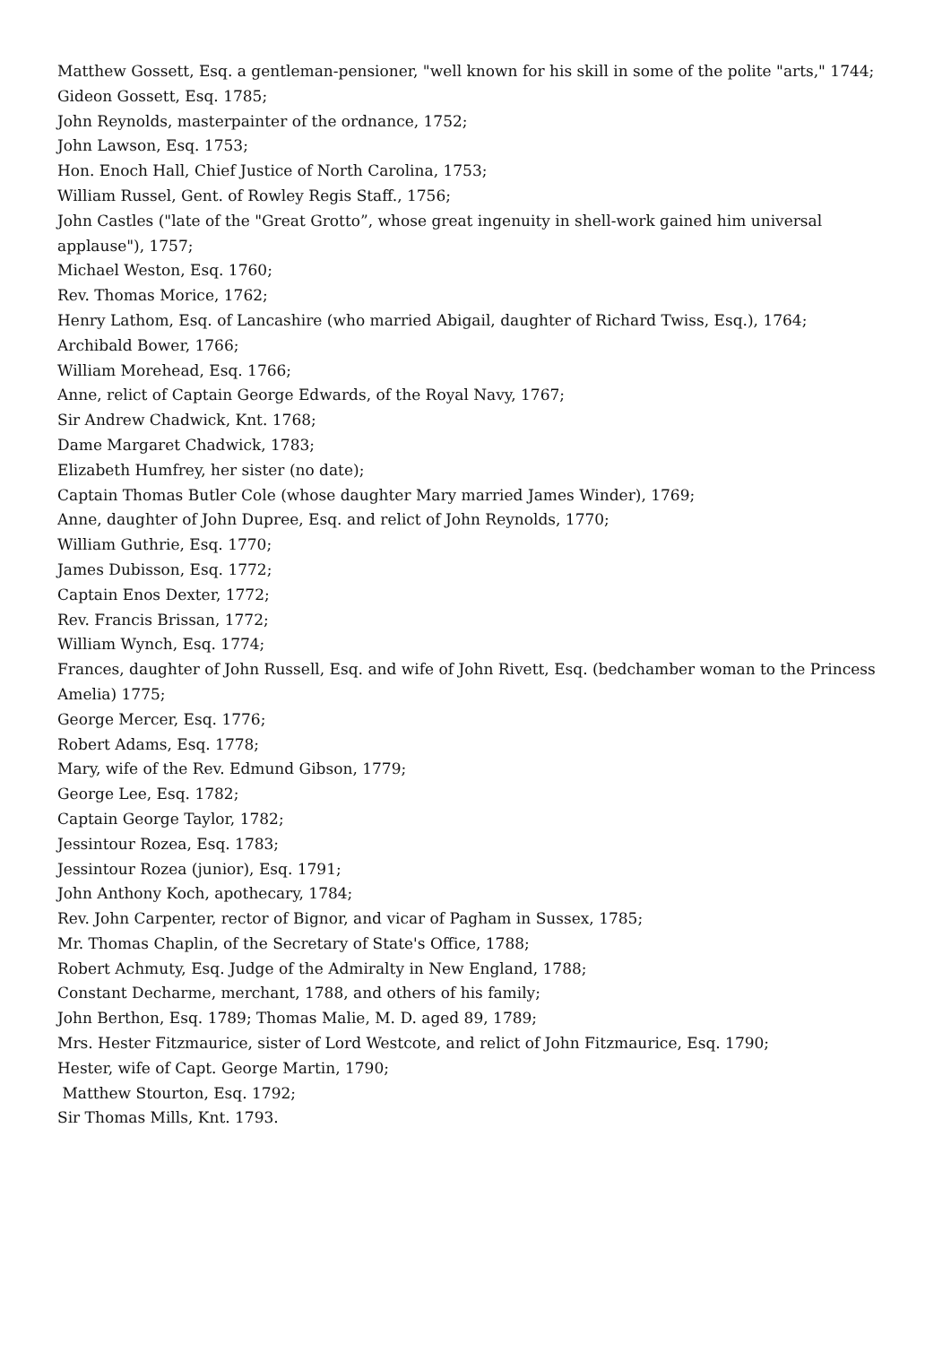Matthew Gossett, Esq. a gentleman-pensioner, "well known for his skill in some of the polite "arts," 1744;
Gideon Gossett, Esq. 1785;
John Reynolds, masterpainter of the ordnance, 1752;
John Lawson, Esq. 1753;
Hon. Enoch Hall, Chief Justice of North Carolina, 1753;
William Russel, Gent. of Rowley Regis Staff., 1756;
John Castles ("late of the "Great Grotto”, whose great ingenuity in shell-work gained him universal applause"), 1757;
Michael Weston, Esq. 1760;
Rev. Thomas Morice, 1762;
Henry Lathom, Esq. of Lancashire (who married Abigail, daughter of Richard Twiss, Esq.), 1764;
Archibald Bower, 1766;
William Morehead, Esq. 1766;
Anne, relict of Captain George Edwards, of the Royal Navy, 1767;
Sir Andrew Chadwick, Knt. 1768;
Dame Margaret Chadwick, 1783;
Elizabeth Humfrey, her sister (no date);
Captain Thomas Butler Cole (whose daughter Mary married James Winder), 1769;
Anne, daughter of John Dupree, Esq. and relict of John Reynolds, 1770;
William Guthrie, Esq. 1770;
James Dubisson, Esq. 1772;
Captain Enos Dexter, 1772;
Rev. Francis Brissan, 1772;
William Wynch, Esq. 1774;
Frances, daughter of John Russell, Esq. and wife of John Rivett, Esq. (bedchamber woman to the Princess Amelia) 1775;
George Mercer, Esq. 1776;
Robert Adams, Esq. 1778;
Mary, wife of the Rev. Edmund Gibson, 1779;
George Lee, Esq. 1782;
Captain George Taylor, 1782;
Jessintour Rozea, Esq. 1783;
Jessintour Rozea (junior), Esq. 1791;
John Anthony Koch, apothecary, 1784;
Rev. John Carpenter, rector of Bignor, and vicar of Pagham in Sussex, 1785;
Mr. Thomas Chaplin, of the Secretary of State's Office, 1788;
Robert Achmuty, Esq. Judge of the Admiralty in New England, 1788;
Constant Decharme, merchant, 1788, and others of his family;
John Berthon, Esq. 1789; Thomas Malie, M. D. aged 89, 1789;
Mrs. Hester Fitzmaurice, sister of Lord Westcote, and relict of John Fitzmaurice, Esq. 1790;
Hester, wife of Capt. George Martin, 1790;
Matthew Stourton, Esq. 1792;
Sir Thomas Mills, Knt. 1793.